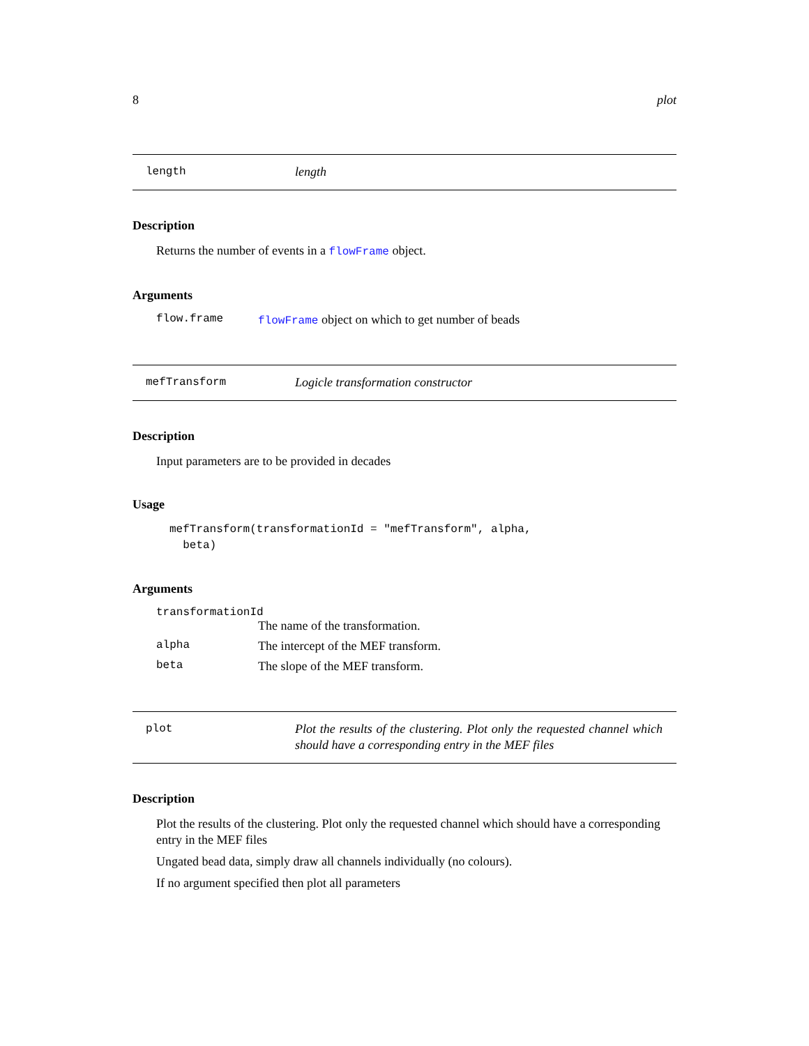8 plot
length length
Description
Returns the number of events in a flowFrame object.
Arguments
flow.frame flowFrame object on which to get number of beads
mefTransform Logicle transformation constructor
Description
Input parameters are to be provided in decades
Usage
mefTransform(transformationId = "mefTransform", alpha,
  beta)
Arguments
transformationId
The name of the transformation.
alpha The intercept of the MEF transform.
beta The slope of the MEF transform.
plot Plot the results of the clustering. Plot only the requested channel which should have a corresponding entry in the MEF files
Description
Plot the results of the clustering. Plot only the requested channel which should have a corresponding entry in the MEF files
Ungated bead data, simply draw all channels individually (no colours).
If no argument specified then plot all parameters